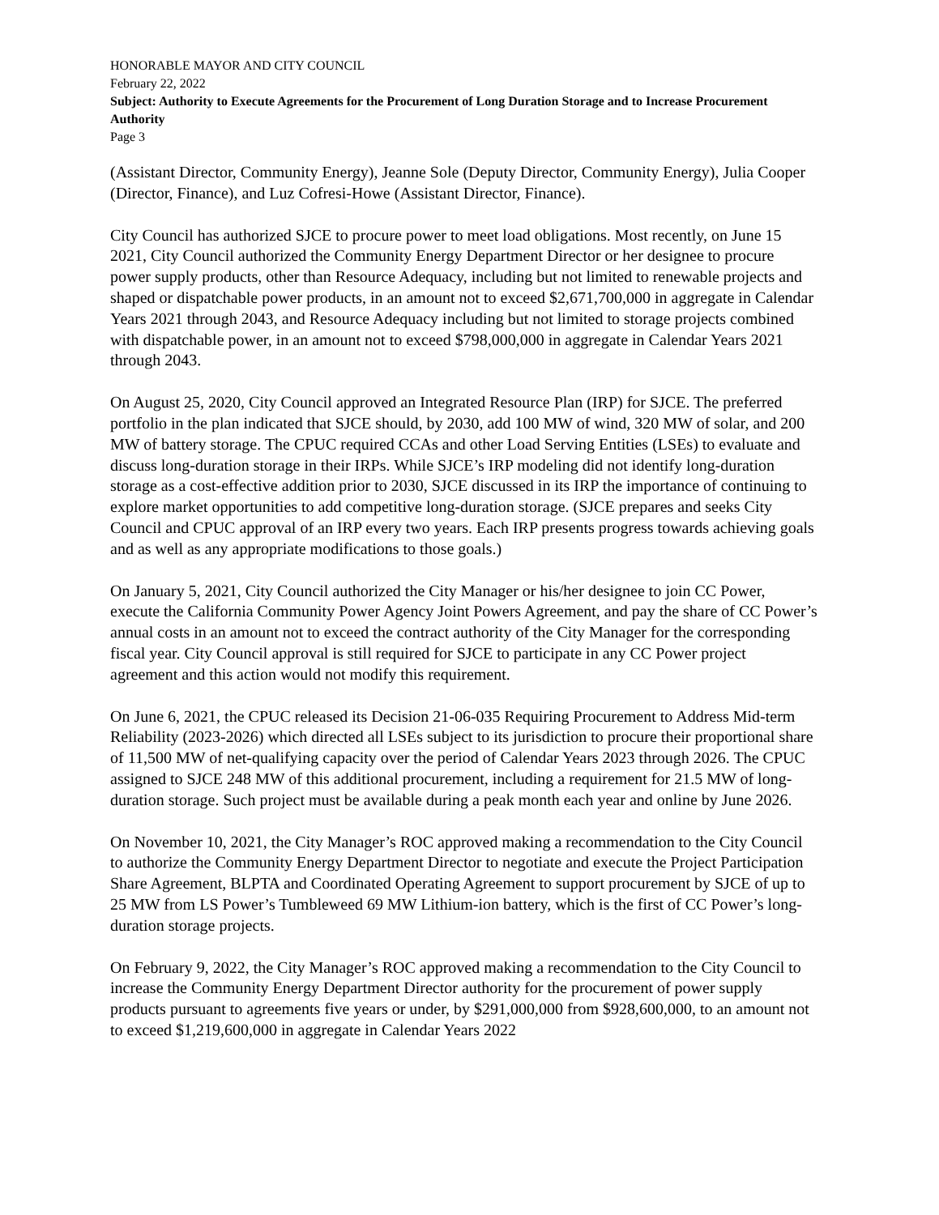HONORABLE MAYOR AND CITY COUNCIL
February 22, 2022
Subject: Authority to Execute Agreements for the Procurement of Long Duration Storage and to Increase Procurement Authority
Page 3
(Assistant Director, Community Energy), Jeanne Sole (Deputy Director, Community Energy), Julia Cooper (Director, Finance), and Luz Cofresi-Howe (Assistant Director, Finance).
City Council has authorized SJCE to procure power to meet load obligations. Most recently, on June 15 2021, City Council authorized the Community Energy Department Director or her designee to procure power supply products, other than Resource Adequacy, including but not limited to renewable projects and shaped or dispatchable power products, in an amount not to exceed $2,671,700,000 in aggregate in Calendar Years 2021 through 2043, and Resource Adequacy including but not limited to storage projects combined with dispatchable power, in an amount not to exceed $798,000,000 in aggregate in Calendar Years 2021 through 2043.
On August 25, 2020, City Council approved an Integrated Resource Plan (IRP) for SJCE. The preferred portfolio in the plan indicated that SJCE should, by 2030, add 100 MW of wind, 320 MW of solar, and 200 MW of battery storage. The CPUC required CCAs and other Load Serving Entities (LSEs) to evaluate and discuss long-duration storage in their IRPs. While SJCE’s IRP modeling did not identify long-duration storage as a cost-effective addition prior to 2030, SJCE discussed in its IRP the importance of continuing to explore market opportunities to add competitive long-duration storage. (SJCE prepares and seeks City Council and CPUC approval of an IRP every two years. Each IRP presents progress towards achieving goals and as well as any appropriate modifications to those goals.)
On January 5, 2021, City Council authorized the City Manager or his/her designee to join CC Power, execute the California Community Power Agency Joint Powers Agreement, and pay the share of CC Power’s annual costs in an amount not to exceed the contract authority of the City Manager for the corresponding fiscal year. City Council approval is still required for SJCE to participate in any CC Power project agreement and this action would not modify this requirement.
On June 6, 2021, the CPUC released its Decision 21-06-035 Requiring Procurement to Address Mid-term Reliability (2023-2026) which directed all LSEs subject to its jurisdiction to procure their proportional share of 11,500 MW of net-qualifying capacity over the period of Calendar Years 2023 through 2026. The CPUC assigned to SJCE 248 MW of this additional procurement, including a requirement for 21.5 MW of long-duration storage. Such project must be available during a peak month each year and online by June 2026.
On November 10, 2021, the City Manager’s ROC approved making a recommendation to the City Council to authorize the Community Energy Department Director to negotiate and execute the Project Participation Share Agreement, BLPTA and Coordinated Operating Agreement to support procurement by SJCE of up to 25 MW from LS Power’s Tumbleweed 69 MW Lithium-ion battery, which is the first of CC Power’s long-duration storage projects.
On February 9, 2022, the City Manager’s ROC approved making a recommendation to the City Council to increase the Community Energy Department Director authority for the procurement of power supply products pursuant to agreements five years or under, by $291,000,000 from $928,600,000, to an amount not to exceed $1,219,600,000 in aggregate in Calendar Years 2022